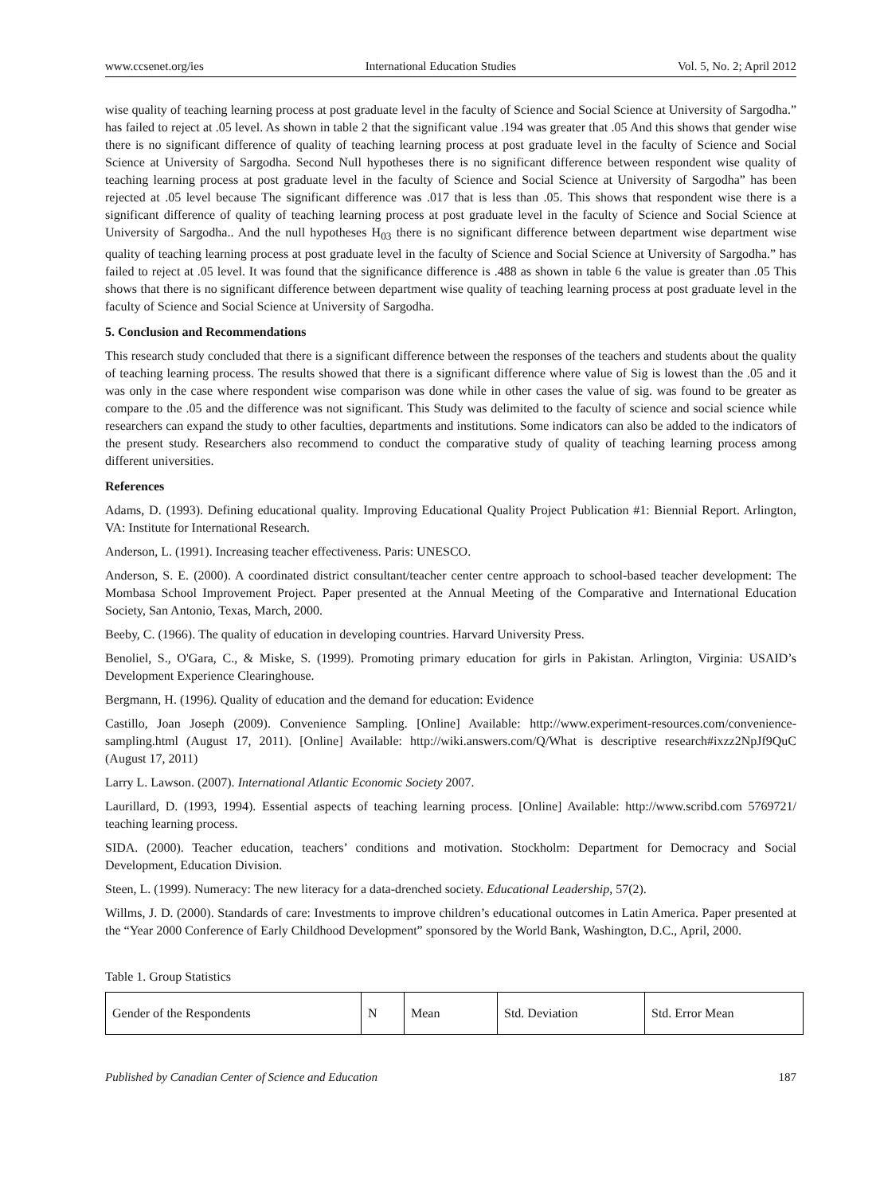www.ccsenet.org/ies International Education Studies Vol. 5, No. 2; April 2012
wise quality of teaching learning process at post graduate level in the faculty of Science and Social Science at University of Sargodha.” has failed to reject at .05 level. As shown in table 2 that the significant value .194 was greater that .05 And this shows that gender wise there is no significant difference of quality of teaching learning process at post graduate level in the faculty of Science and Social Science at University of Sargodha. Second Null hypotheses there is no significant difference between respondent wise quality of teaching learning process at post graduate level in the faculty of Science and Social Science at University of Sargodha” has been rejected at .05 level because The significant difference was .017 that is less than .05. This shows that respondent wise there is a significant difference of quality of teaching learning process at post graduate level in the faculty of Science and Social Science at University of Sargodha.. And the null hypotheses H<sub>03</sub> there is no significant difference between department wise department wise quality of teaching learning process at post graduate level in the faculty of Science and Social Science at University of Sargodha.” has failed to reject at .05 level. It was found that the significance difference is .488 as shown in table 6 the value is greater than .05 This shows that there is no significant difference between department wise quality of teaching learning process at post graduate level in the faculty of Science and Social Science at University of Sargodha.
5. Conclusion and Recommendations
This research study concluded that there is a significant difference between the responses of the teachers and students about the quality of teaching learning process. The results showed that there is a significant difference where value of Sig is lowest than the .05 and it was only in the case where respondent wise comparison was done while in other cases the value of sig. was found to be greater as compare to the .05 and the difference was not significant. This Study was delimited to the faculty of science and social science while researchers can expand the study to other faculties, departments and institutions. Some indicators can also be added to the indicators of the present study. Researchers also recommend to conduct the comparative study of quality of teaching learning process among different universities.
References
Adams, D. (1993). Defining educational quality. Improving Educational Quality Project Publication #1: Biennial Report. Arlington, VA: Institute for International Research.
Anderson, L. (1991). Increasing teacher effectiveness. Paris: UNESCO.
Anderson, S. E. (2000). A coordinated district consultant/teacher center centre approach to school-based teacher development: The Mombasa School Improvement Project. Paper presented at the Annual Meeting of the Comparative and International Education Society, San Antonio, Texas, March, 2000.
Beeby, C. (1966). The quality of education in developing countries. Harvard University Press.
Benoliel, S., O'Gara, C., & Miske, S. (1999). Promoting primary education for girls in Pakistan. Arlington, Virginia: USAID’s Development Experience Clearinghouse.
Bergmann, H. (1996). Quality of education and the demand for education: Evidence
Castillo, Joan Joseph (2009). Convenience Sampling. [Online] Available: http://www.experiment-resources.com/convenience-sampling.html (August 17, 2011). [Online] Available: http://wiki.answers.com/Q/What is descriptive research#ixzz2NpJf9QuC (August 17, 2011)
Larry L. Lawson. (2007). International Atlantic Economic Society 2007.
Laurillard, D. (1993, 1994). Essential aspects of teaching learning process. [Online] Available: http://www.scribd.com 5769721/ teaching learning process.
SIDA. (2000). Teacher education, teachers’ conditions and motivation. Stockholm: Department for Democracy and Social Development, Education Division.
Steen, L. (1999). Numeracy: The new literacy for a data-drenched society. Educational Leadership, 57(2).
Willms, J. D. (2000). Standards of care: Investments to improve children’s educational outcomes in Latin America. Paper presented at the “Year 2000 Conference of Early Childhood Development” sponsored by the World Bank, Washington, D.C., April, 2000.
Table 1. Group Statistics
| Gender of the Respondents | N | Mean | Std. Deviation | Std. Error Mean |
Published by Canadian Center of Science and Education 187